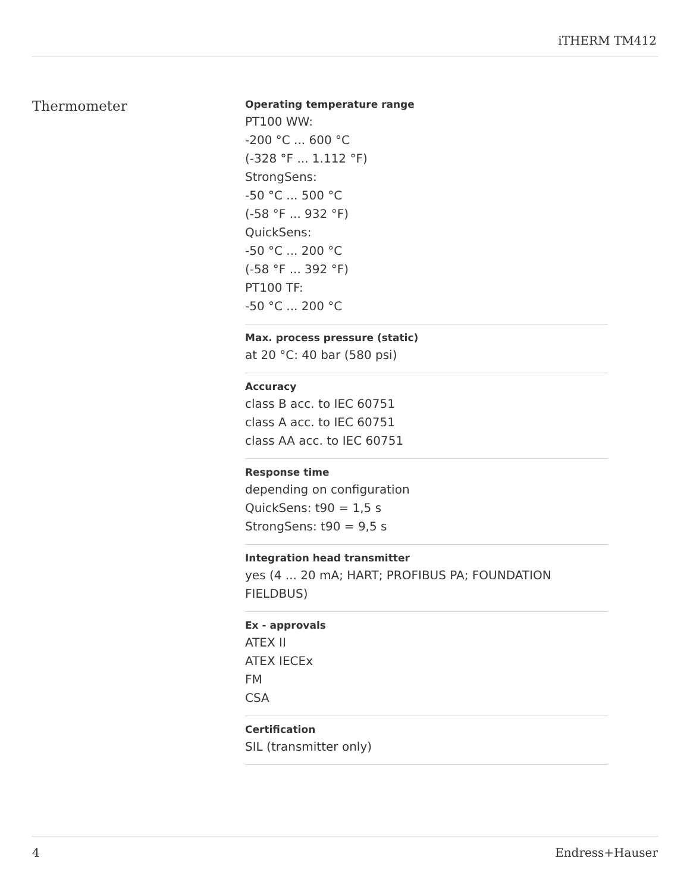iTHERM TM412
Thermometer
Operating temperature range
PT100 WW:
-200 °C ... 600 °C
(-328 °F ... 1.112 °F)
StrongSens:
-50 °C ... 500 °C
(-58 °F ... 932 °F)
QuickSens:
-50 °C ... 200 °C
(-58 °F ... 392 °F)
PT100 TF:
-50 °C ... 200 °C
Max. process pressure (static)
at 20 °C: 40 bar (580 psi)
Accuracy
class B acc. to IEC 60751
class A acc. to IEC 60751
class AA acc. to IEC 60751
Response time
depending on configuration
QuickSens: t90 = 1,5 s
StrongSens: t90 = 9,5 s
Integration head transmitter
yes (4 ... 20 mA; HART; PROFIBUS PA; FOUNDATION FIELDBUS)
Ex - approvals
ATEX II
ATEX IECEx
FM
CSA
Certification
SIL (transmitter only)
4 Endress+Hauser